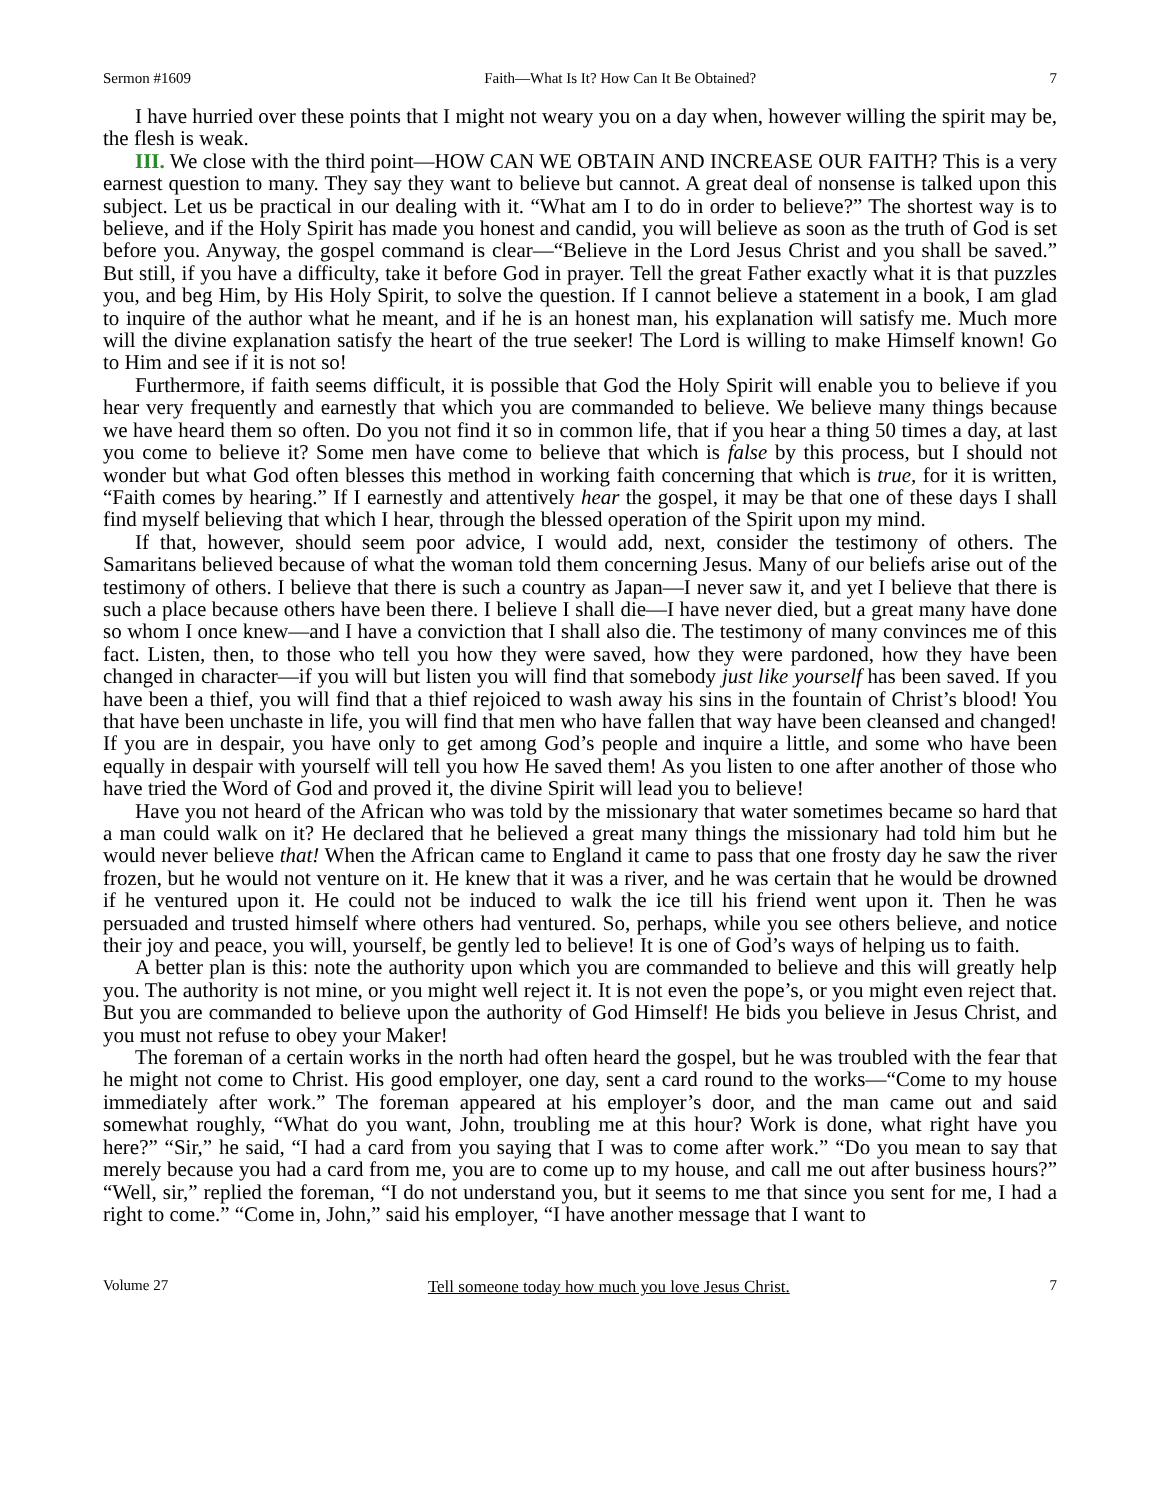Sermon #1609 Faith—What Is It? How Can It Be Obtained? 7
I have hurried over these points that I might not weary you on a day when, however willing the spirit may be, the flesh is weak.
III. We close with the third point—HOW CAN WE OBTAIN AND INCREASE OUR FAITH? This is a very earnest question to many. They say they want to believe but cannot. A great deal of nonsense is talked upon this subject. Let us be practical in our dealing with it. “What am I to do in order to believe?” The shortest way is to believe, and if the Holy Spirit has made you honest and candid, you will believe as soon as the truth of God is set before you. Anyway, the gospel command is clear—“Believe in the Lord Jesus Christ and you shall be saved.” But still, if you have a difficulty, take it before God in prayer. Tell the great Father exactly what it is that puzzles you, and beg Him, by His Holy Spirit, to solve the question. If I cannot believe a statement in a book, I am glad to inquire of the author what he meant, and if he is an honest man, his explanation will satisfy me. Much more will the divine explanation satisfy the heart of the true seeker! The Lord is willing to make Himself known! Go to Him and see if it is not so!
Furthermore, if faith seems difficult, it is possible that God the Holy Spirit will enable you to believe if you hear very frequently and earnestly that which you are commanded to believe. We believe many things because we have heard them so often. Do you not find it so in common life, that if you hear a thing 50 times a day, at last you come to believe it? Some men have come to believe that which is false by this process, but I should not wonder but what God often blesses this method in working faith concerning that which is true, for it is written, “Faith comes by hearing.” If I earnestly and attentively hear the gospel, it may be that one of these days I shall find myself believing that which I hear, through the blessed operation of the Spirit upon my mind.
If that, however, should seem poor advice, I would add, next, consider the testimony of others. The Samaritans believed because of what the woman told them concerning Jesus. Many of our beliefs arise out of the testimony of others. I believe that there is such a country as Japan—I never saw it, and yet I believe that there is such a place because others have been there. I believe I shall die—I have never died, but a great many have done so whom I once knew—and I have a conviction that I shall also die. The testimony of many convinces me of this fact. Listen, then, to those who tell you how they were saved, how they were pardoned, how they have been changed in character—if you will but listen you will find that somebody just like yourself has been saved. If you have been a thief, you will find that a thief rejoiced to wash away his sins in the fountain of Christ’s blood! You that have been unchaste in life, you will find that men who have fallen that way have been cleansed and changed! If you are in despair, you have only to get among God’s people and inquire a little, and some who have been equally in despair with yourself will tell you how He saved them! As you listen to one after another of those who have tried the Word of God and proved it, the divine Spirit will lead you to believe!
Have you not heard of the African who was told by the missionary that water sometimes became so hard that a man could walk on it? He declared that he believed a great many things the missionary had told him but he would never believe that! When the African came to England it came to pass that one frosty day he saw the river frozen, but he would not venture on it. He knew that it was a river, and he was certain that he would be drowned if he ventured upon it. He could not be induced to walk the ice till his friend went upon it. Then he was persuaded and trusted himself where others had ventured. So, perhaps, while you see others believe, and notice their joy and peace, you will, yourself, be gently led to believe! It is one of God’s ways of helping us to faith.
A better plan is this: note the authority upon which you are commanded to believe and this will greatly help you. The authority is not mine, or you might well reject it. It is not even the pope’s, or you might even reject that. But you are commanded to believe upon the authority of God Himself! He bids you believe in Jesus Christ, and you must not refuse to obey your Maker!
The foreman of a certain works in the north had often heard the gospel, but he was troubled with the fear that he might not come to Christ. His good employer, one day, sent a card round to the works—“Come to my house immediately after work.” The foreman appeared at his employer’s door, and the man came out and said somewhat roughly, “What do you want, John, troubling me at this hour? Work is done, what right have you here?” “Sir,” he said, “I had a card from you saying that I was to come after work.” “Do you mean to say that merely because you had a card from me, you are to come up to my house, and call me out after business hours?” “Well, sir,” replied the foreman, “I do not understand you, but it seems to me that since you sent for me, I had a right to come.” “Come in, John,” said his employer, “I have another message that I want to
Volume 27 Tell someone today how much you love Jesus Christ. 7